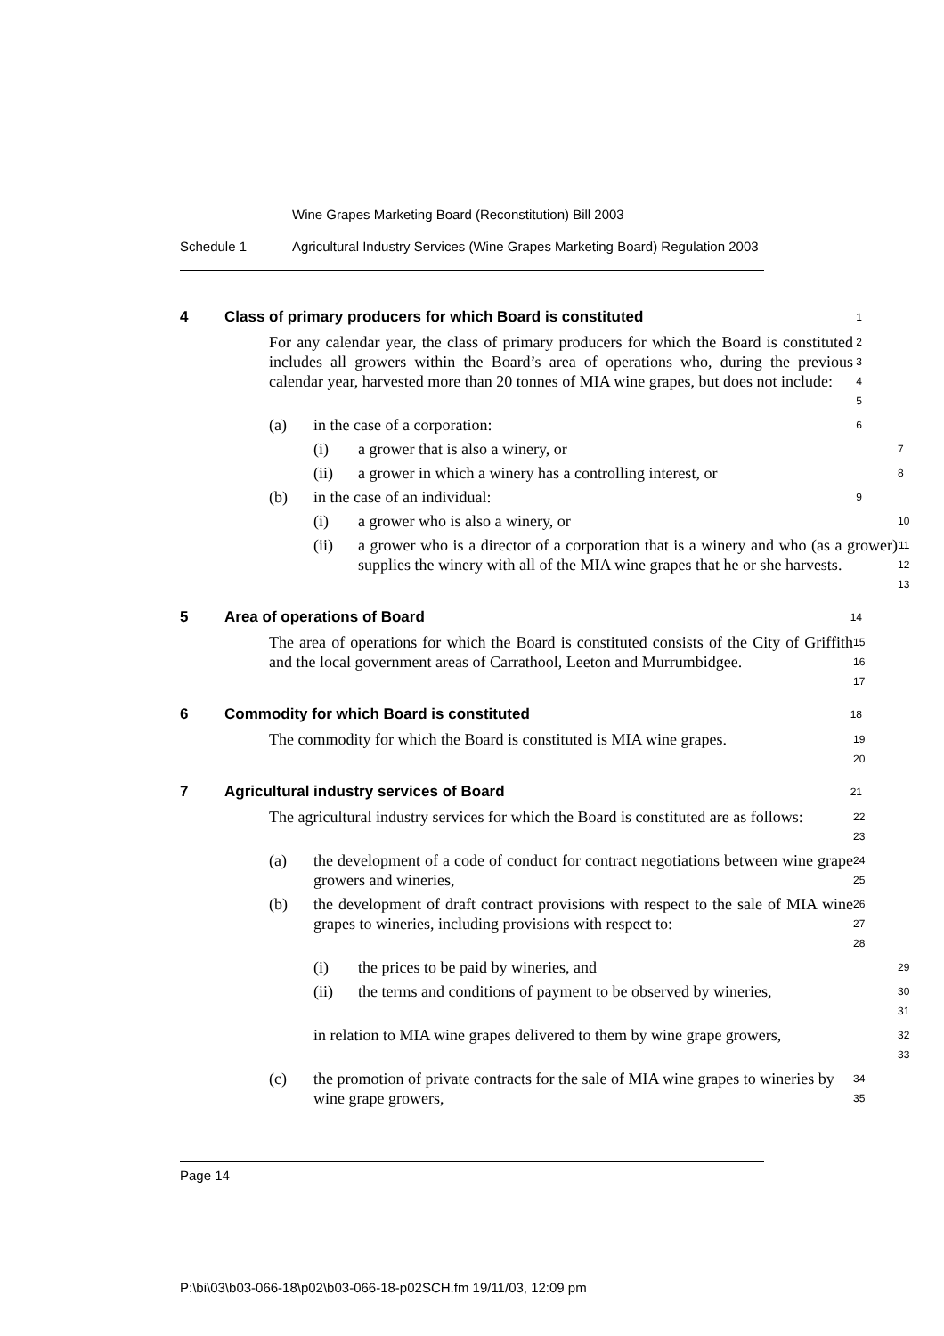Wine Grapes Marketing Board (Reconstitution) Bill 2003
Schedule 1 Agricultural Industry Services (Wine Grapes Marketing Board) Regulation 2003
4 Class of primary producers for which Board is constituted
1
For any calendar year, the class of primary producers for which the Board is constituted includes all growers within the Board’s area of operations who, during the previous calendar year, harvested more than 20 tonnes of MIA wine grapes, but does not include:
2
3
4
5
(a) in the case of a corporation:
6
(i) a grower that is also a winery, or
7
(ii) a grower in which a winery has a controlling interest, or
8
(b) in the case of an individual:
9
(i) a grower who is also a winery, or
10
(ii) a grower who is a director of a corporation that is a winery and who (as a grower) supplies the winery with all of the MIA wine grapes that he or she harvests.
11
12
13
5 Area of operations of Board
14
The area of operations for which the Board is constituted consists of the City of Griffith and the local government areas of Carrathool, Leeton and Murrumbidgee.
15
16
17
6 Commodity for which Board is constituted
18
The commodity for which the Board is constituted is MIA wine grapes.
19
20
7 Agricultural industry services of Board
21
The agricultural industry services for which the Board is constituted are as follows:
22
23
(a) the development of a code of conduct for contract negotiations between wine grape growers and wineries,
24
25
(b) the development of draft contract provisions with respect to the sale of MIA wine grapes to wineries, including provisions with respect to:
26
27
28
(i) the prices to be paid by wineries, and
29
(ii) the terms and conditions of payment to be observed by wineries,
30
31
in relation to MIA wine grapes delivered to them by wine grape growers,
32
33
(c) the promotion of private contracts for the sale of MIA wine grapes to wineries by wine grape growers,
34
35
Page 14
P:\bi\03\b03-066-18\p02\b03-066-18-p02SCH.fm 19/11/03, 12:09 pm